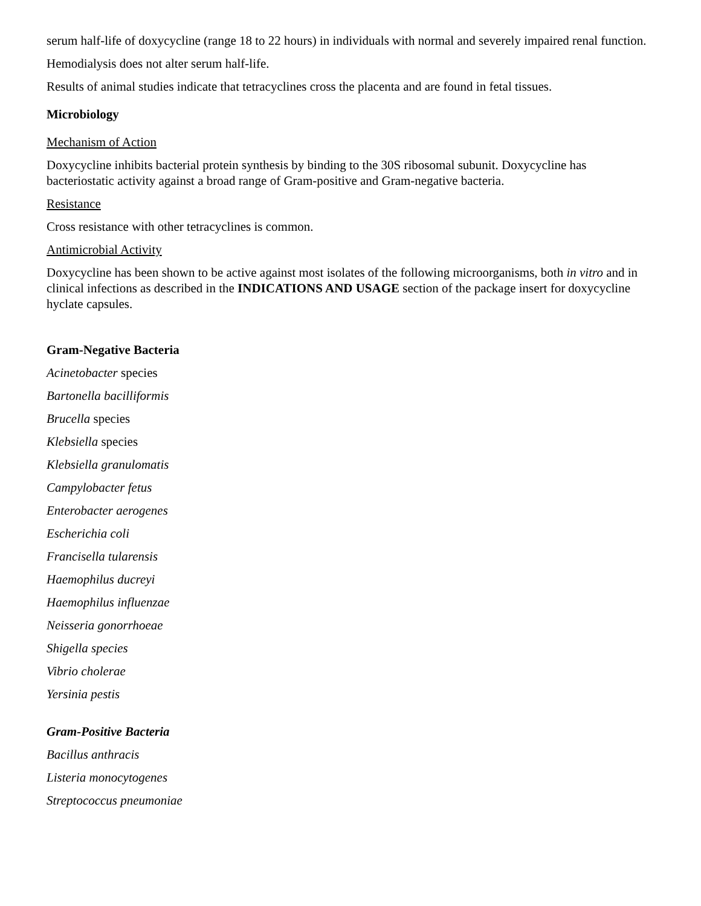serum half-life of doxycycline (range 18 to 22 hours) in individuals with normal and severely impaired renal function.
Hemodialysis does not alter serum half-life.
Results of animal studies indicate that tetracyclines cross the placenta and are found in fetal tissues.
Microbiology
Mechanism of Action
Doxycycline inhibits bacterial protein synthesis by binding to the 30S ribosomal subunit. Doxycycline has bacteriostatic activity against a broad range of Gram-positive and Gram-negative bacteria.
Resistance
Cross resistance with other tetracyclines is common.
Antimicrobial Activity
Doxycycline has been shown to be active against most isolates of the following microorganisms, both in vitro and in clinical infections as described in the INDICATIONS AND USAGE section of the package insert for doxycycline hyclate capsules.
Gram-Negative Bacteria
Acinetobacter species
Bartonella bacilliformis
Brucella species
Klebsiella species
Klebsiella granulomatis
Campylobacter fetus
Enterobacter aerogenes
Escherichia coli
Francisella tularensis
Haemophilus ducreyi
Haemophilus influenzae
Neisseria gonorrhoeae
Shigella species
Vibrio cholerae
Yersinia pestis
Gram-Positive Bacteria
Bacillus anthracis
Listeria monocytogenes
Streptococcus pneumoniae